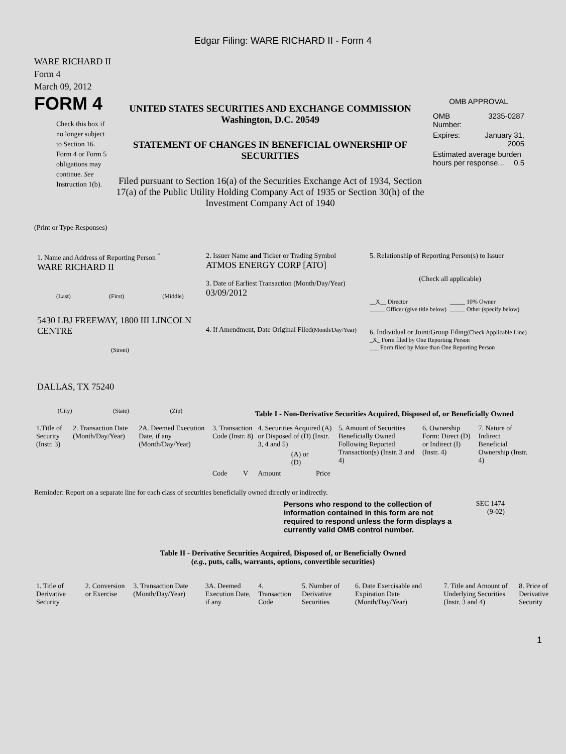Edgar Filing: WARE RICHARD II - Form 4
WARE RICHARD II
Form 4
March 09, 2012
FORM 4
Check this box if no longer subject to Section 16. Form 4 or Form 5 obligations may continue. See Instruction 1(b).
UNITED STATES SECURITIES AND EXCHANGE COMMISSION
Washington, D.C. 20549
STATEMENT OF CHANGES IN BENEFICIAL OWNERSHIP OF SECURITIES
Filed pursuant to Section 16(a) of the Securities Exchange Act of 1934, Section 17(a) of the Public Utility Holding Company Act of 1935 or Section 30(h) of the Investment Company Act of 1940
OMB APPROVAL
| OMB Number: | 3235-0287 |
| Expires: | January 31, 2005 |
| Estimated average burden hours per response... 0.5 | |
(Print or Type Responses)
1. Name and Address of Reporting Person <sup>*</sup>
WARE RICHARD II
(Last) (First) (Middle)
5430 LBJ FREEWAY, 1800 III LINCOLN CENTRE
(Street)
DALLAS, TX 75240
(City) (State) (Zip)
2. Issuer Name and Ticker or Trading Symbol
ATMOS ENERGY CORP [ATO]
3. Date of Earliest Transaction (Month/Day/Year)
03/09/2012
4. If Amendment, Date Original Filed(Month/Day/Year)
5. Relationship of Reporting Person(s) to Issuer
(Check all applicable)
__X__ Director
_____ Officer (give title below)
_____ 10% Owner
_____ Other (specify below)
6. Individual or Joint/Group Filing(Check Applicable Line)
_X_ Form filed by One Reporting Person
___ Form filed by More than One Reporting Person
Table I - Non-Derivative Securities Acquired, Disposed of, or Beneficially Owned
| 1.Title of Security (Instr. 3) | 2. Transaction Date (Month/Day/Year) | 2A. Deemed Execution Date, if any (Month/Day/Year) | 3. Transaction Code (Instr. 8) | | 4. Securities Acquired (A) or Disposed of (D) (Instr. 3, 4 and 5) | | | 5. Amount of Securities Beneficially Owned Following Reported Transaction(s) (Instr. 3 and 4) | 6. Ownership Form: Direct (D) or Indirect (I) (Instr. 4) | 7. Nature of Indirect Beneficial Ownership (Instr. 4) |
| --- | --- | --- | --- | --- | --- | --- | --- | --- | --- | --- |
| | | | Code | V | Amount | (A) or (D) | Price | | | |
Reminder: Report on a separate line for each class of securities beneficially owned directly or indirectly.
Persons who respond to the collection of information contained in this form are not required to respond unless the form displays a currently valid OMB control number.
SEC 1474
(9-02)
Table II - Derivative Securities Acquired, Disposed of, or Beneficially Owned
(e.g., puts, calls, warrants, options, convertible securities)
| 1. Title of Derivative Security | 2. Conversion or Exercise | 3. Transaction Date (Month/Day/Year) | 3A. Deemed Execution Date, if any | 4. Transaction Code | 5. Number of Derivative Securities | 6. Date Exercisable and Expiration Date (Month/Day/Year) | 7. Title and Amount of Underlying Securities (Instr. 3 and 4) | 8. Price of Derivative Security |
| --- | --- | --- | --- | --- | --- | --- | --- | --- |
1